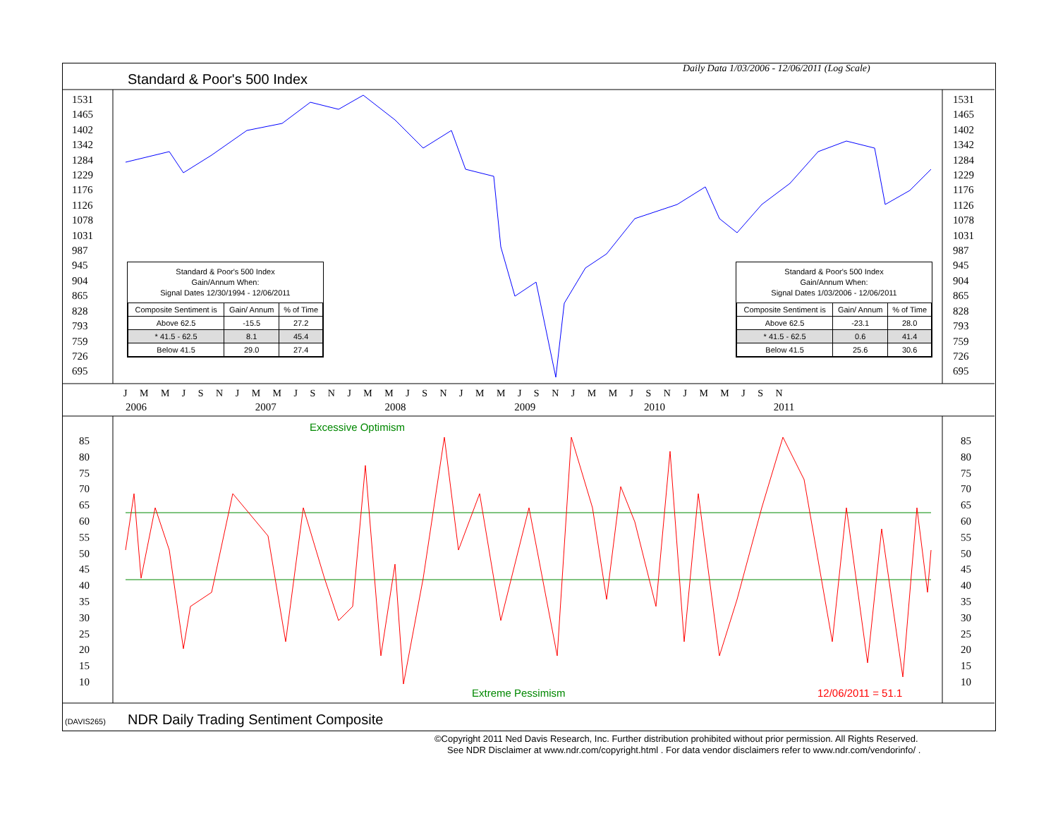Daily Data 1/03/2006 - 12/06/2011 (Log Scale)
Standard & Poor's 500 Index
1531
1465
1402
1342
1284
1229
1176
1126
1078
1031
987
945
904
865
828
793
759
726
695
1531
1465
1402
1342
1284
1229
1176
1126
1078
1031
987
945
904
865
828
793
759
726
695
Standard & Poor's 500 Index
Gain/Annum When:
Signal Dates 12/30/1994 - 12/06/2011
| Composite Sentiment is | Gain/ Annum | % of Time |
| --- | --- | --- |
| Above 62.5 | -15.5 | 27.2 |
| * 41.5 - 62.5 | 8.1 | 45.4 |
| Below 41.5 | 29.0 | 27.4 |
Standard & Poor's 500 Index
Gain/Annum When:
Signal Dates 1/03/2006 - 12/06/2011
| Composite Sentiment is | Gain/ Annum | % of Time |
| --- | --- | --- |
| Above 62.5 | -23.1 | 28.0 |
| * 41.5 - 62.5 | 0.6 | 41.4 |
| Below 41.5 | 25.6 | 30.6 |
J M M J S N J M M J S N J M M J S N J M M J S N J M M J S N J M M J S N
2006 2007 2008 2009 2010 2011
Excessive Optimism
85
80
75
70
65
60
55
50
45
40
35
30
25
20
15
10
85
80
75
70
65
60
55
50
45
40
35
30
25
20
15
10
Extreme Pessimism 12/06/2011 = 51.1
(DAVIS265)
NDR Daily Trading Sentiment Composite
©Copyright 2011 Ned Davis Research, Inc. Further distribution prohibited without prior permission. All Rights Reserved.
See NDR Disclaimer at www.ndr.com/copyright.html . For data vendor disclaimers refer to www.ndr.com/vendorinfo/ .